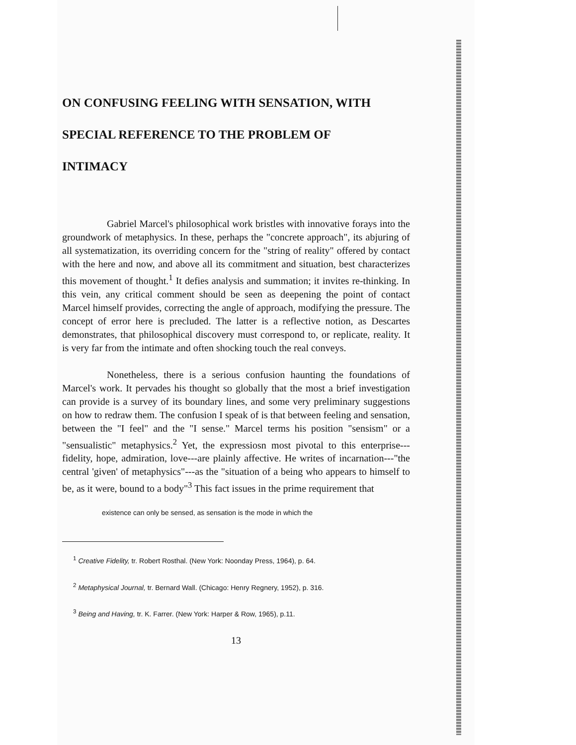ON CONFUSING FEELING WITH SENSATION, WITH
SPECIAL REFERENCE TO THE PROBLEM OF
INTIMACY
Gabriel Marcel's philosophical work bristles with innovative forays into the groundwork of metaphysics. In these, perhaps the "concrete approach", its abjuring of all systematization, its overriding concern for the "string of reality" offered by contact with the here and now, and above all its commitment and situation, best characterizes this movement of thought.<sup>1</sup> It defies analysis and summation; it invites re-thinking. In this vein, any critical comment should be seen as deepening the point of contact Marcel himself provides, correcting the angle of approach, modifying the pressure. The concept of error here is precluded. The latter is a reflective notion, as Descartes demonstrates, that philosophical discovery must correspond to, or replicate, reality. It is very far from the intimate and often shocking touch the real conveys.
Nonetheless, there is a serious confusion haunting the foundations of Marcel's work. It pervades his thought so globally that the most a brief investigation can provide is a survey of its boundary lines, and some very preliminary suggestions on how to redraw them. The confusion I speak of is that between feeling and sensation, between the "I feel" and the "I sense." Marcel terms his position "sensism" or a "sensualistic" metaphysics.<sup>2</sup> Yet, the expressiosn most pivotal to this enterprise---fidelity, hope, admiration, love---are plainly affective. He writes of incarnation---"the central 'given' of metaphysics"---as the "situation of a being who appears to himself to be, as it were, bound to a body"<sup>3</sup> This fact issues in the prime requirement that
existence can only be sensed, as sensation is the mode in which the
<sup>1</sup> Creative Fidelity, tr. Robert Rosthal. (New York: Noonday Press, 1964), p. 64.
<sup>2</sup> Metaphysical Journal, tr. Bernard Wall. (Chicago: Henry Regnery, 1952), p. 316.
<sup>3</sup> Being and Having, tr. K. Farrer. (New York: Harper & Row, 1965), p.11.
13